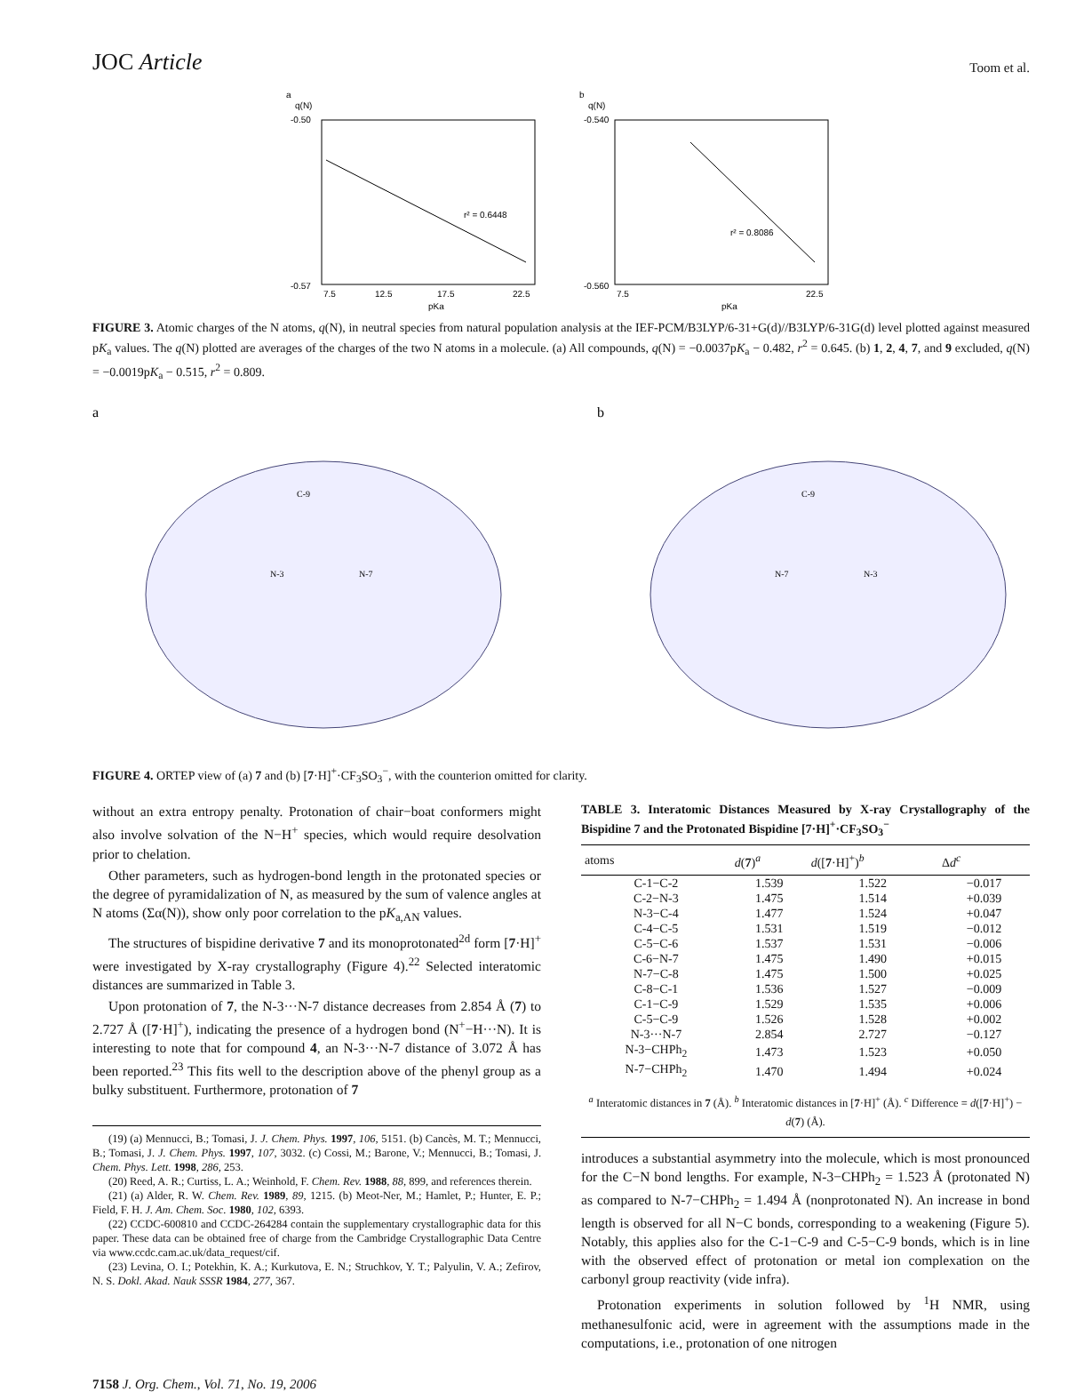JOC Article Toom et al.
a
q(N)
-0.50
-0.57
r² = 0.6448
7.5
12.5
17.5
22.5
pKa
b
q(N)
-0.540
-0.560
r² = 0.8086
7.5
22.5
pKa
FIGURE 3. Atomic charges of the N atoms, q(N), in neutral species from natural population analysis at the IEF-PCM/B3LYP/6-31+G(d)//B3LYP/6-31G(d) level plotted against measured pK<sub>a</sub> values. The q(N) plotted are averages of the charges of the two N atoms in a molecule. (a) All compounds, q(N) = −0.0037pK<sub>a</sub> − 0.482, r<sup>2</sup> = 0.645. (b) 1, 2, 4, 7, and 9 excluded, q(N) = −0.0019pK<sub>a</sub> − 0.515, r<sup>2</sup> = 0.809.
a
C-9
N-3
N-7
b
C-9
N-7
N-3
FIGURE 4. ORTEP view of (a) 7 and (b) [7·H]<sup>+</sup>·CF<sub>3</sub>SO<sub>3</sub><sup>−</sup>, with the counterion omitted for clarity.
without an extra entropy penalty. Protonation of chair−boat conformers might also involve solvation of the N−H<sup>+</sup> species, which would require desolvation prior to chelation.
Other parameters, such as hydrogen-bond length in the protonated species or the degree of pyramidalization of N, as measured by the sum of valence angles at N atoms (Σα(N)), show only poor correlation to the pK<sub>a,AN</sub> values.
The structures of bispidine derivative 7 and its monoprotonated<sup>2d</sup> form [7·H]<sup>+</sup> were investigated by X-ray crystallography (Figure 4).<sup>22</sup> Selected interatomic distances are summarized in Table 3.
Upon protonation of 7, the N-3···N-7 distance decreases from 2.854 Å (7) to 2.727 Å ([7·H]<sup>+</sup>), indicating the presence of a hydrogen bond (N<sup>+</sup>−H···N). It is interesting to note that for compound 4, an N-3···N-7 distance of 3.072 Å has been reported.<sup>23</sup> This fits well to the description above of the phenyl group as a bulky substituent. Furthermore, protonation of 7
(19) (a) Mennucci, B.; Tomasi, J. J. Chem. Phys. 1997, 106, 5151. (b) Cancès, M. T.; Mennucci, B.; Tomasi, J. J. Chem. Phys. 1997, 107, 3032. (c) Cossi, M.; Barone, V.; Mennucci, B.; Tomasi, J. Chem. Phys. Lett. 1998, 286, 253.
(20) Reed, A. R.; Curtiss, L. A.; Weinhold, F. Chem. Rev. 1988, 88, 899, and references therein.
(21) (a) Alder, R. W. Chem. Rev. 1989, 89, 1215. (b) Meot-Ner, M.; Hamlet, P.; Hunter, E. P.; Field, F. H. J. Am. Chem. Soc. 1980, 102, 6393.
(22) CCDC-600810 and CCDC-264284 contain the supplementary crystallographic data for this paper. These data can be obtained free of charge from the Cambridge Crystallographic Data Centre via www.ccdc.cam.ac.uk/data_request/cif.
(23) Levina, O. I.; Potekhin, K. A.; Kurkutova, E. N.; Struchkov, Y. T.; Palyulin, V. A.; Zefirov, N. S. Dokl. Akad. Nauk SSSR 1984, 277, 367.
TABLE 3. Interatomic Distances Measured by X-ray Crystallography of the Bispidine 7 and the Protonated Bispidine [7·H]<sup>+</sup>·CF<sub>3</sub>SO<sub>3</sub><sup>−</sup>
| atoms | d ( 7 )<sup>a</sup> | d ([ 7 ·H]<sup>+</sup>)<sup>b</sup> | Δ d<sup>c</sup> |
| --- | --- | --- | --- |
| C-1−C-2 | 1.539 | 1.522 | −0.017 |
| C-2−N-3 | 1.475 | 1.514 | +0.039 |
| N-3−C-4 | 1.477 | 1.524 | +0.047 |
| C-4−C-5 | 1.531 | 1.519 | −0.012 |
| C-5−C-6 | 1.537 | 1.531 | −0.006 |
| C-6−N-7 | 1.475 | 1.490 | +0.015 |
| N-7−C-8 | 1.475 | 1.500 | +0.025 |
| C-8−C-1 | 1.536 | 1.527 | −0.009 |
| C-1−C-9 | 1.529 | 1.535 | +0.006 |
| C-5−C-9 | 1.526 | 1.528 | +0.002 |
| N-3···N-7 | 2.854 | 2.727 | −0.127 |
| N-3−CHPh<sub>2</sub> | 1.473 | 1.523 | +0.050 |
| N-7−CHPh<sub>2</sub> | 1.470 | 1.494 | +0.024 |
<sup>a</sup> Interatomic distances in 7 (Å). <sup>b</sup> Interatomic distances in [7·H]<sup>+</sup> (Å). <sup>c</sup> Difference = d([7·H]<sup>+</sup>) − d(7) (Å).
introduces a substantial asymmetry into the molecule, which is most pronounced for the C−N bond lengths. For example, N-3−CHPh<sub>2</sub> = 1.523 Å (protonated N) as compared to N-7−CHPh<sub>2</sub> = 1.494 Å (nonprotonated N). An increase in bond length is observed for all N−C bonds, corresponding to a weakening (Figure 5). Notably, this applies also for the C-1−C-9 and C-5−C-9 bonds, which is in line with the observed effect of protonation or metal ion complexation on the carbonyl group reactivity (vide infra).
Protonation experiments in solution followed by <sup>1</sup>H NMR, using methanesulfonic acid, were in agreement with the assumptions made in the computations, i.e., protonation of one nitrogen
7158 J. Org. Chem., Vol. 71, No. 19, 2006